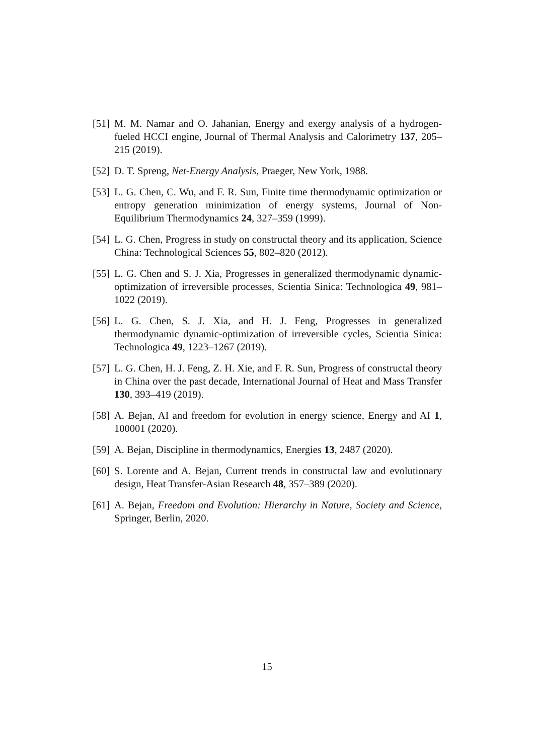[51] M. M. Namar and O. Jahanian, Energy and exergy analysis of a hydrogen-fueled HCCI engine, Journal of Thermal Analysis and Calorimetry 137, 205–215 (2019).
[52] D. T. Spreng, Net-Energy Analysis, Praeger, New York, 1988.
[53] L. G. Chen, C. Wu, and F. R. Sun, Finite time thermodynamic optimization or entropy generation minimization of energy systems, Journal of Non-Equilibrium Thermodynamics 24, 327–359 (1999).
[54] L. G. Chen, Progress in study on constructal theory and its application, Science China: Technological Sciences 55, 802–820 (2012).
[55] L. G. Chen and S. J. Xia, Progresses in generalized thermodynamic dynamic-optimization of irreversible processes, Scientia Sinica: Technologica 49, 981–1022 (2019).
[56] L. G. Chen, S. J. Xia, and H. J. Feng, Progresses in generalized thermodynamic dynamic-optimization of irreversible cycles, Scientia Sinica: Technologica 49, 1223–1267 (2019).
[57] L. G. Chen, H. J. Feng, Z. H. Xie, and F. R. Sun, Progress of constructal theory in China over the past decade, International Journal of Heat and Mass Transfer 130, 393–419 (2019).
[58] A. Bejan, AI and freedom for evolution in energy science, Energy and AI 1, 100001 (2020).
[59] A. Bejan, Discipline in thermodynamics, Energies 13, 2487 (2020).
[60] S. Lorente and A. Bejan, Current trends in constructal law and evolutionary design, Heat Transfer-Asian Research 48, 357–389 (2020).
[61] A. Bejan, Freedom and Evolution: Hierarchy in Nature, Society and Science, Springer, Berlin, 2020.
15